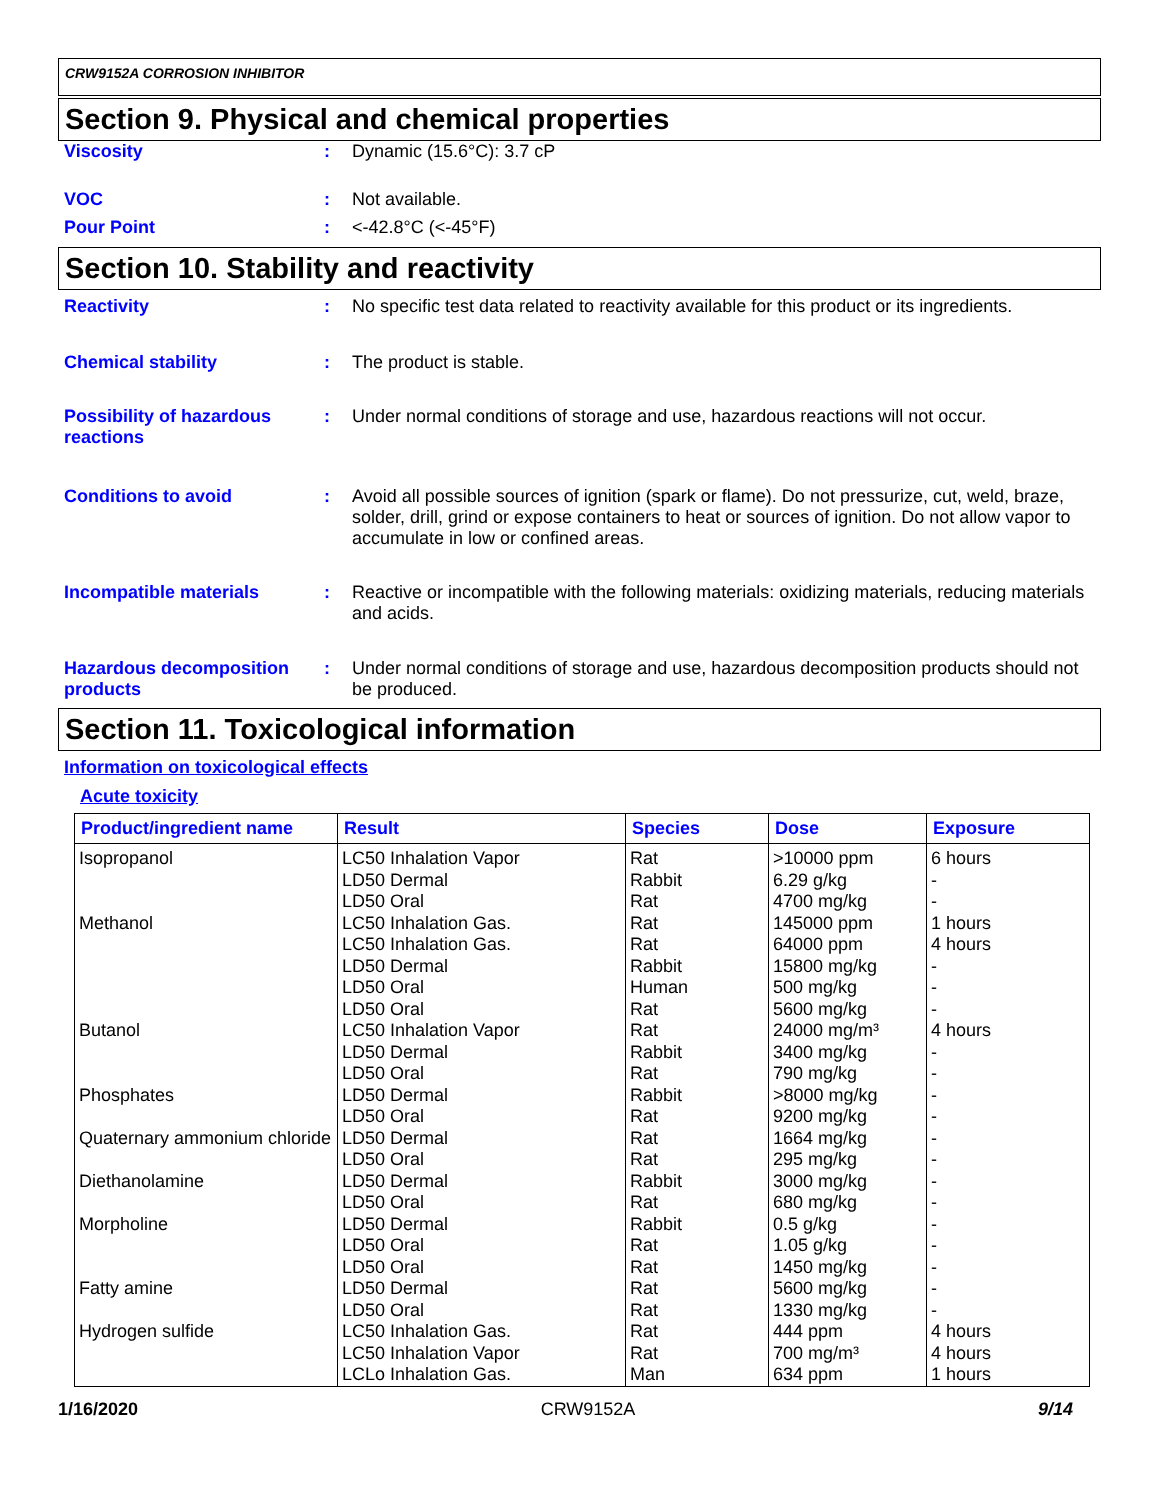CRW9152A CORROSION INHIBITOR
Section 9. Physical and chemical properties
Viscosity : Dynamic (15.6°C): 3.7 cP
VOC : Not available.
Pour Point : <-42.8°C (<-45°F)
Section 10. Stability and reactivity
Reactivity : No specific test data related to reactivity available for this product or its ingredients.
Chemical stability : The product is stable.
Possibility of hazardous reactions
: Under normal conditions of storage and use, hazardous reactions will not occur.
Conditions to avoid : Avoid all possible sources of ignition (spark or flame). Do not pressurize, cut, weld, braze, solder, drill, grind or expose containers to heat or sources of ignition. Do not allow vapor to accumulate in low or confined areas.
Incompatible materials : Reactive or incompatible with the following materials: oxidizing materials, reducing materials and acids.
Hazardous decomposition products
: Under normal conditions of storage and use, hazardous decomposition products should not be produced.
Section 11. Toxicological information
Information on toxicological effects
Acute toxicity
| Product/ingredient name | Result | Species | Dose | Exposure |
| --- | --- | --- | --- | --- |
| Isopropanol | LC50 Inhalation Vapor | Rat | >10000 ppm | 6 hours |
| | LD50 Dermal | Rabbit | 6.29 g/kg | - |
| | LD50 Oral | Rat | 4700 mg/kg | - |
| Methanol | LC50 Inhalation Gas. | Rat | 145000 ppm | 1 hours |
| | LC50 Inhalation Gas. | Rat | 64000 ppm | 4 hours |
| | LD50 Dermal | Rabbit | 15800 mg/kg | - |
| | LD50 Oral | Human | 500 mg/kg | - |
| | LD50 Oral | Rat | 5600 mg/kg | - |
| Butanol | LC50 Inhalation Vapor | Rat | 24000 mg/m³ | 4 hours |
| | LD50 Dermal | Rabbit | 3400 mg/kg | - |
| | LD50 Oral | Rat | 790 mg/kg | - |
| Phosphates | LD50 Dermal | Rabbit | >8000 mg/kg | - |
| | LD50 Oral | Rat | 9200 mg/kg | - |
| Quaternary ammonium chloride | LD50 Dermal | Rat | 1664 mg/kg | - |
| | LD50 Oral | Rat | 295 mg/kg | - |
| Diethanolamine | LD50 Dermal | Rabbit | 3000 mg/kg | - |
| | LD50 Oral | Rat | 680 mg/kg | - |
| Morpholine | LD50 Dermal | Rabbit | 0.5 g/kg | - |
| | LD50 Oral | Rat | 1.05 g/kg | - |
| | LD50 Oral | Rat | 1450 mg/kg | - |
| Fatty amine | LD50 Dermal | Rat | 5600 mg/kg | - |
| | LD50 Oral | Rat | 1330 mg/kg | - |
| Hydrogen sulfide | LC50 Inhalation Gas. | Rat | 444 ppm | 4 hours |
| | LC50 Inhalation Vapor | Rat | 700 mg/m³ | 4 hours |
| | LCLo Inhalation Gas. | Man | 634 ppm | 1 hours |
1/16/2020 CRW9152A 9/14